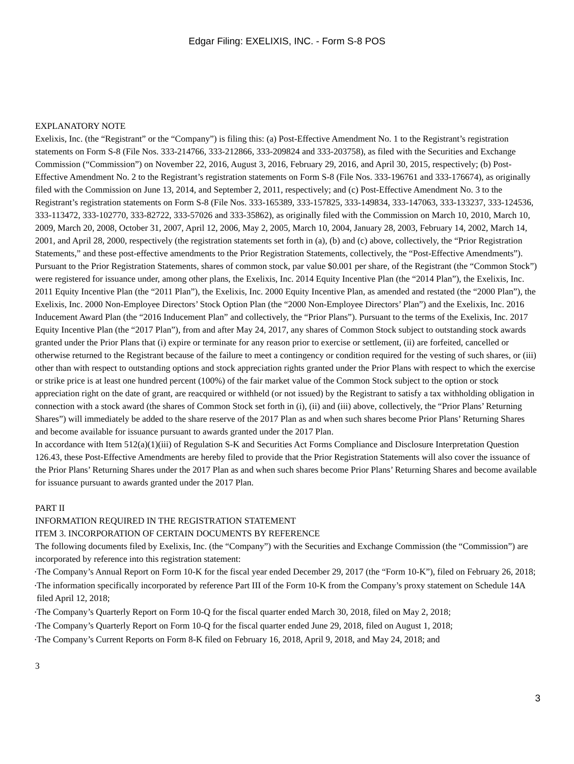Edgar Filing: EXELIXIS, INC. - Form S-8 POS
EXPLANATORY NOTE
Exelixis, Inc. (the “Registrant” or the “Company”) is filing this: (a) Post-Effective Amendment No. 1 to the Registrant’s registration statements on Form S-8 (File Nos. 333-214766, 333-212866, 333-209824 and 333-203758), as filed with the Securities and Exchange Commission (“Commission”) on November 22, 2016, August 3, 2016, February 29, 2016, and April 30, 2015, respectively; (b) Post-Effective Amendment No. 2 to the Registrant’s registration statements on Form S-8 (File Nos. 333-196761 and 333-176674), as originally filed with the Commission on June 13, 2014, and September 2, 2011, respectively; and (c) Post-Effective Amendment No. 3 to the Registrant’s registration statements on Form S-8 (File Nos. 333-165389, 333-157825, 333-149834, 333-147063, 333-133237, 333-124536, 333-113472, 333-102770, 333-82722, 333-57026 and 333-35862), as originally filed with the Commission on March 10, 2010, March 10, 2009, March 20, 2008, October 31, 2007, April 12, 2006, May 2, 2005, March 10, 2004, January 28, 2003, February 14, 2002, March 14, 2001, and April 28, 2000, respectively (the registration statements set forth in (a), (b) and (c) above, collectively, the “Prior Registration Statements,” and these post-effective amendments to the Prior Registration Statements, collectively, the “Post-Effective Amendments”). Pursuant to the Prior Registration Statements, shares of common stock, par value $0.001 per share, of the Registrant (the “Common Stock”) were registered for issuance under, among other plans, the Exelixis, Inc. 2014 Equity Incentive Plan (the “2014 Plan”), the Exelixis, Inc. 2011 Equity Incentive Plan (the “2011 Plan”), the Exelixis, Inc. 2000 Equity Incentive Plan, as amended and restated (the “2000 Plan”), the Exelixis, Inc. 2000 Non-Employee Directors’ Stock Option Plan (the “2000 Non-Employee Directors’ Plan”) and the Exelixis, Inc. 2016 Inducement Award Plan (the “2016 Inducement Plan” and collectively, the “Prior Plans”). Pursuant to the terms of the Exelixis, Inc. 2017 Equity Incentive Plan (the “2017 Plan”), from and after May 24, 2017, any shares of Common Stock subject to outstanding stock awards granted under the Prior Plans that (i) expire or terminate for any reason prior to exercise or settlement, (ii) are forfeited, cancelled or otherwise returned to the Registrant because of the failure to meet a contingency or condition required for the vesting of such shares, or (iii) other than with respect to outstanding options and stock appreciation rights granted under the Prior Plans with respect to which the exercise or strike price is at least one hundred percent (100%) of the fair market value of the Common Stock subject to the option or stock appreciation right on the date of grant, are reacquired or withheld (or not issued) by the Registrant to satisfy a tax withholding obligation in connection with a stock award (the shares of Common Stock set forth in (i), (ii) and (iii) above, collectively, the “Prior Plans’ Returning Shares”) will immediately be added to the share reserve of the 2017 Plan as and when such shares become Prior Plans’ Returning Shares and become available for issuance pursuant to awards granted under the 2017 Plan.
In accordance with Item 512(a)(1)(iii) of Regulation S-K and Securities Act Forms Compliance and Disclosure Interpretation Question 126.43, these Post-Effective Amendments are hereby filed to provide that the Prior Registration Statements will also cover the issuance of the Prior Plans’ Returning Shares under the 2017 Plan as and when such shares become Prior Plans’ Returning Shares and become available for issuance pursuant to awards granted under the 2017 Plan.
PART II
INFORMATION REQUIRED IN THE REGISTRATION STATEMENT
ITEM 3. INCORPORATION OF CERTAIN DOCUMENTS BY REFERENCE
The following documents filed by Exelixis, Inc. (the “Company”) with the Securities and Exchange Commission (the “Commission”) are incorporated by reference into this registration statement:
• The Company’s Annual Report on Form 10-K for the fiscal year ended December 29, 2017 (the “Form 10-K”), filed on February 26, 2018;
• The information specifically incorporated by reference Part III of the Form 10-K from the Company’s proxy statement on Schedule 14A filed April 12, 2018;
• The Company’s Quarterly Report on Form 10-Q for the fiscal quarter ended March 30, 2018, filed on May 2, 2018;
• The Company’s Quarterly Report on Form 10-Q for the fiscal quarter ended June 29, 2018, filed on August 1, 2018;
• The Company’s Current Reports on Form 8-K filed on February 16, 2018, April 9, 2018, and May 24, 2018; and
3
3